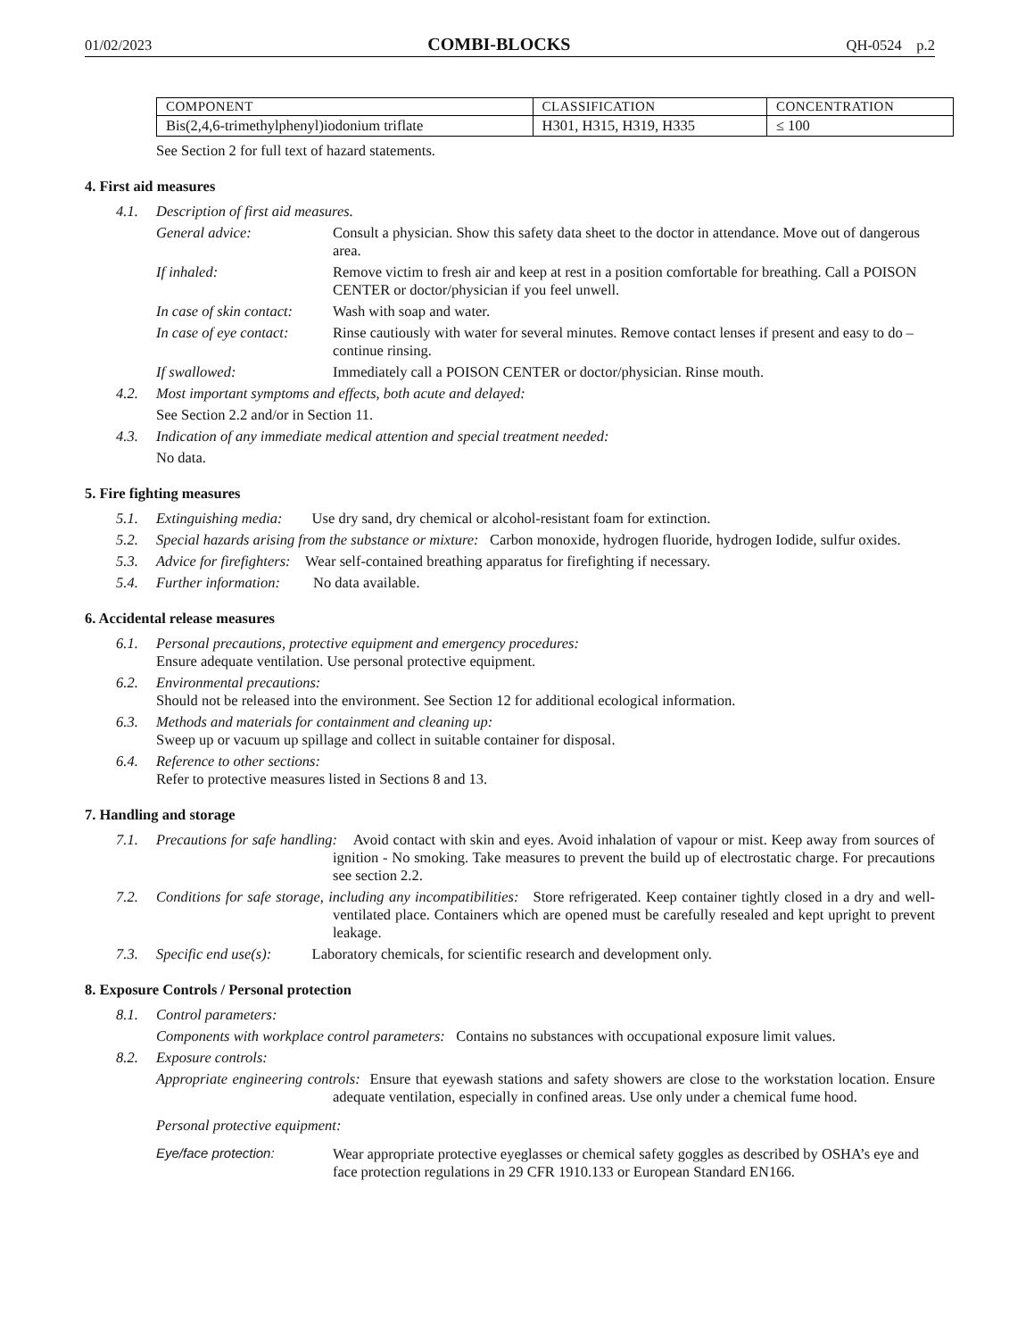01/02/2023 COMBI-BLOCKS QH-0524 p.2
| COMPONENT | CLASSIFICATION | CONCENTRATION |
| --- | --- | --- |
| Bis(2,4,6-trimethylphenyl)iodonium triflate | H301, H315, H319, H335 | ≤ 100 |
See Section 2 for full text of hazard statements.
4. First aid measures
4.1. Description of first aid measures.
General advice: Consult a physician. Show this safety data sheet to the doctor in attendance. Move out of dangerous area.
If inhaled: Remove victim to fresh air and keep at rest in a position comfortable for breathing. Call a POISON CENTER or doctor/physician if you feel unwell.
In case of skin contact: Wash with soap and water.
In case of eye contact: Rinse cautiously with water for several minutes. Remove contact lenses if present and easy to do – continue rinsing.
If swallowed: Immediately call a POISON CENTER or doctor/physician. Rinse mouth.
4.2. Most important symptoms and effects, both acute and delayed:
See Section 2.2 and/or in Section 11.
4.3. Indication of any immediate medical attention and special treatment needed:
No data.
5. Fire fighting measures
5.1. Extinguishing media: Use dry sand, dry chemical or alcohol-resistant foam for extinction.
5.2. Special hazards arising from the substance or mixture: Carbon monoxide, hydrogen fluoride, hydrogen Iodide, sulfur oxides.
5.3. Advice for firefighters: Wear self-contained breathing apparatus for firefighting if necessary.
5.4. Further information: No data available.
6. Accidental release measures
6.1. Personal precautions, protective equipment and emergency procedures:
Ensure adequate ventilation. Use personal protective equipment.
6.2. Environmental precautions:
Should not be released into the environment. See Section 12 for additional ecological information.
6.3. Methods and materials for containment and cleaning up:
Sweep up or vacuum up spillage and collect in suitable container for disposal.
6.4. Reference to other sections:
Refer to protective measures listed in Sections 8 and 13.
7. Handling and storage
7.1. Precautions for safe handling: Avoid contact with skin and eyes. Avoid inhalation of vapour or mist. Keep away from sources of ignition - No smoking. Take measures to prevent the build up of electrostatic charge. For precautions see section 2.2.
7.2. Conditions for safe storage, including any incompatibilities: Store refrigerated. Keep container tightly closed in a dry and well-ventilated place. Containers which are opened must be carefully resealed and kept upright to prevent leakage.
7.3. Specific end use(s): Laboratory chemicals, for scientific research and development only.
8. Exposure Controls / Personal protection
8.1. Control parameters:
Components with workplace control parameters: Contains no substances with occupational exposure limit values.
8.2. Exposure controls:
Appropriate engineering controls: Ensure that eyewash stations and safety showers are close to the workstation location. Ensure adequate ventilation, especially in confined areas. Use only under a chemical fume hood.
Personal protective equipment:
Eye/face protection: Wear appropriate protective eyeglasses or chemical safety goggles as described by OSHA’s eye and face protection regulations in 29 CFR 1910.133 or European Standard EN166.